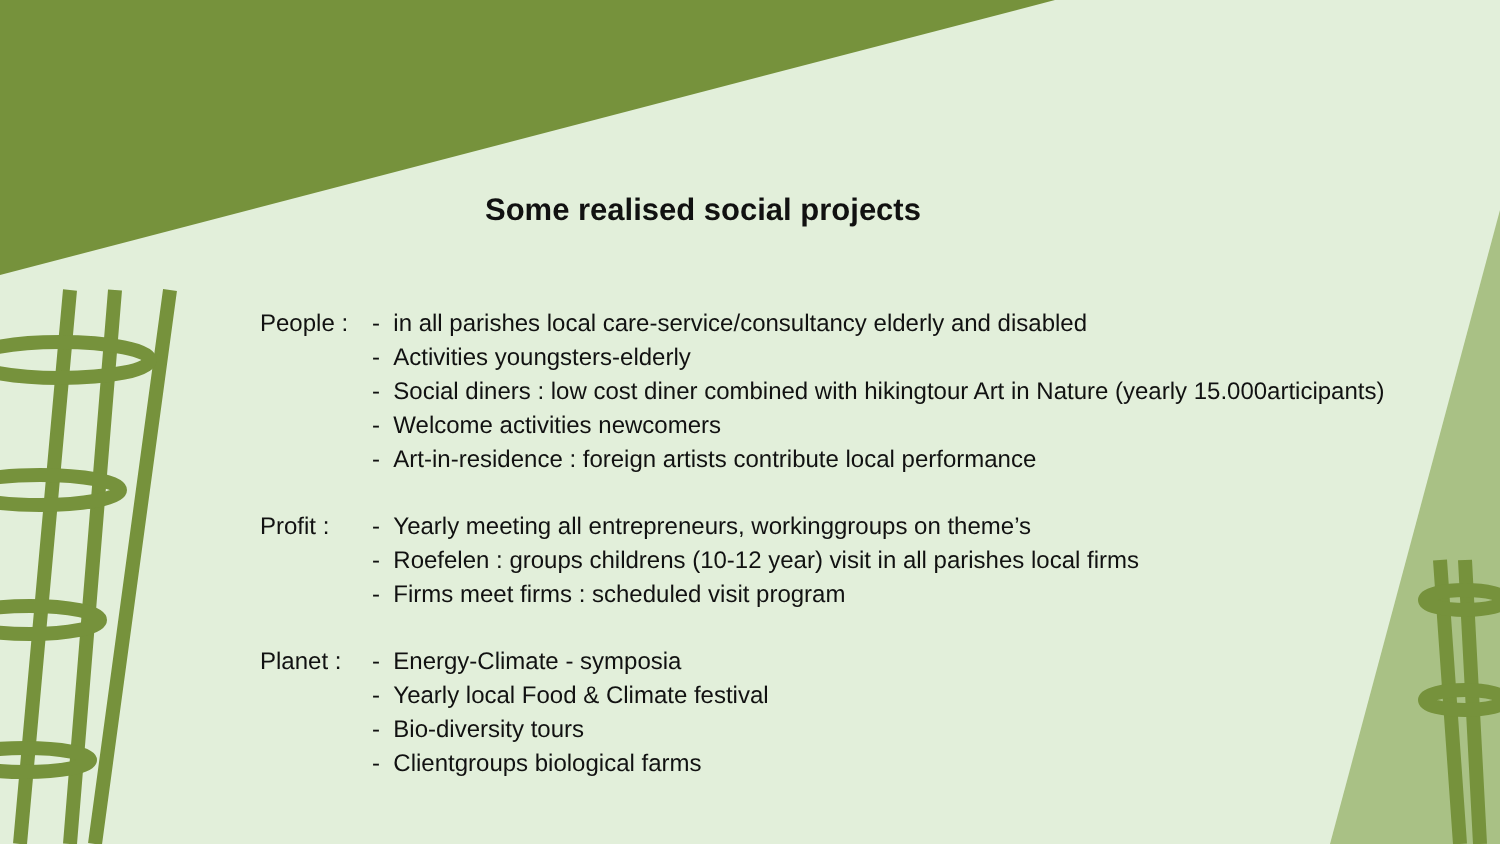Some realised social projects
People :
- in all parishes local care-service/consultancy elderly and disabled
- Activities youngsters-elderly
- Social diners : low cost diner combined with hikingtour Art in Nature (yearly 15.000articipants)
- Welcome activities newcomers
- Art-in-residence : foreign artists contribute local performance
Profit :
- Yearly meeting all entrepreneurs, workinggroups on theme’s
- Roefelen : groups childrens (10-12 year) visit in all parishes local firms
- Firms meet firms : scheduled visit program
Planet :
- Energy-Climate - symposia
- Yearly local Food & Climate festival
- Bio-diversity tours
- Clientgroups biological farms